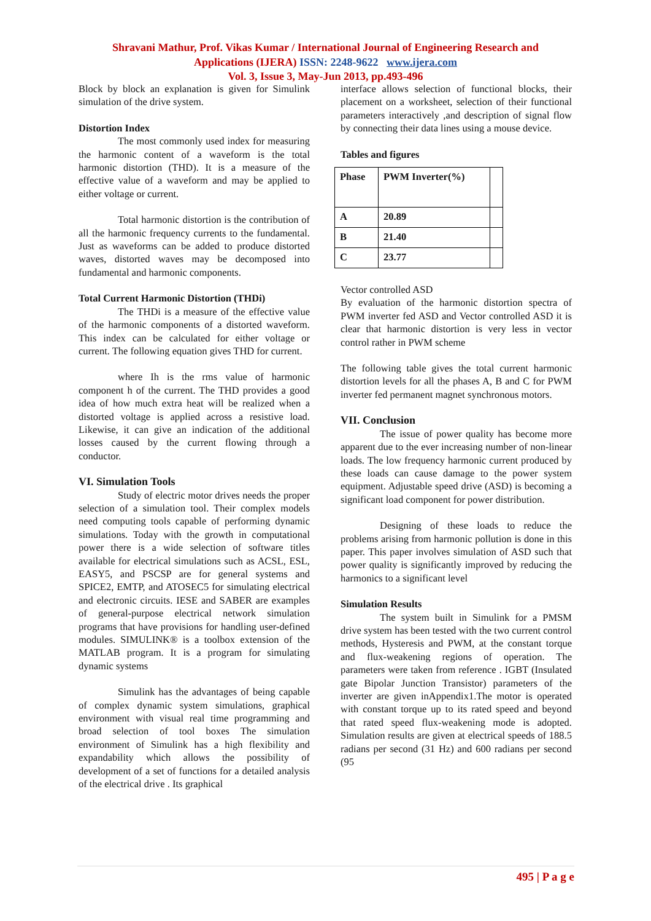Shravani Mathur, Prof. Vikas Kumar / International Journal of Engineering Research and
Applications (IJERA) ISSN: 2248-9622 www.ijera.com
Vol. 3, Issue 3, May-Jun 2013, pp.493-496
Block by block an explanation is given for Simulink simulation of the drive system.
Distortion Index
The most commonly used index for measuring the harmonic content of a waveform is the total harmonic distortion (THD). It is a measure of the effective value of a waveform and may be applied to either voltage or current.
Total harmonic distortion is the contribution of all the harmonic frequency currents to the fundamental. Just as waveforms can be added to produce distorted waves, distorted waves may be decomposed into fundamental and harmonic components.
Total Current Harmonic Distortion (THDi)
The THDi is a measure of the effective value of the harmonic components of a distorted waveform. This index can be calculated for either voltage or current. The following equation gives THD for current.
where Ih is the rms value of harmonic component h of the current. The THD provides a good idea of how much extra heat will be realized when a distorted voltage is applied across a resistive load. Likewise, it can give an indication of the additional losses caused by the current flowing through a conductor.
VI. Simulation Tools
Study of electric motor drives needs the proper selection of a simulation tool. Their complex models need computing tools capable of performing dynamic simulations. Today with the growth in computational power there is a wide selection of software titles available for electrical simulations such as ACSL, ESL, EASY5, and PSCSP are for general systems and SPICE2, EMTP, and ATOSEC5 for simulating electrical and electronic circuits. IESE and SABER are examples of general-purpose electrical network simulation programs that have provisions for handling user-defined modules. SIMULINK® is a toolbox extension of the MATLAB program. It is a program for simulating dynamic systems
Simulink has the advantages of being capable of complex dynamic system simulations, graphical environment with visual real time programming and broad selection of tool boxes The simulation environment of Simulink has a high flexibility and expandability which allows the possibility of development of a set of functions for a detailed analysis of the electrical drive . Its graphical
interface allows selection of functional blocks, their placement on a worksheet, selection of their functional parameters interactively ,and description of signal flow by connecting their data lines using a mouse device.
Tables and figures
| Phase | PWM Inverter(%) | |
| A | 20.89 | |
| B | 21.40 | |
| C | 23.77 | |
Vector controlled ASD
By evaluation of the harmonic distortion spectra of PWM inverter fed ASD and Vector controlled ASD it is clear that harmonic distortion is very less in vector control rather in PWM scheme
The following table gives the total current harmonic distortion levels for all the phases A, B and C for PWM inverter fed permanent magnet synchronous motors.
VII. Conclusion
The issue of power quality has become more apparent due to the ever increasing number of non-linear loads. The low frequency harmonic current produced by these loads can cause damage to the power system equipment. Adjustable speed drive (ASD) is becoming a significant load component for power distribution.
Designing of these loads to reduce the problems arising from harmonic pollution is done in this paper. This paper involves simulation of ASD such that power quality is significantly improved by reducing the harmonics to a significant level
Simulation Results
The system built in Simulink for a PMSM drive system has been tested with the two current control methods, Hysteresis and PWM, at the constant torque and flux-weakening regions of operation. The parameters were taken from reference . IGBT (Insulated gate Bipolar Junction Transistor) parameters of the inverter are given inAppendix1.The motor is operated with constant torque up to its rated speed and beyond that rated speed flux-weakening mode is adopted. Simulation results are given at electrical speeds of 188.5 radians per second (31 Hz) and 600 radians per second (95
495 | P a g e